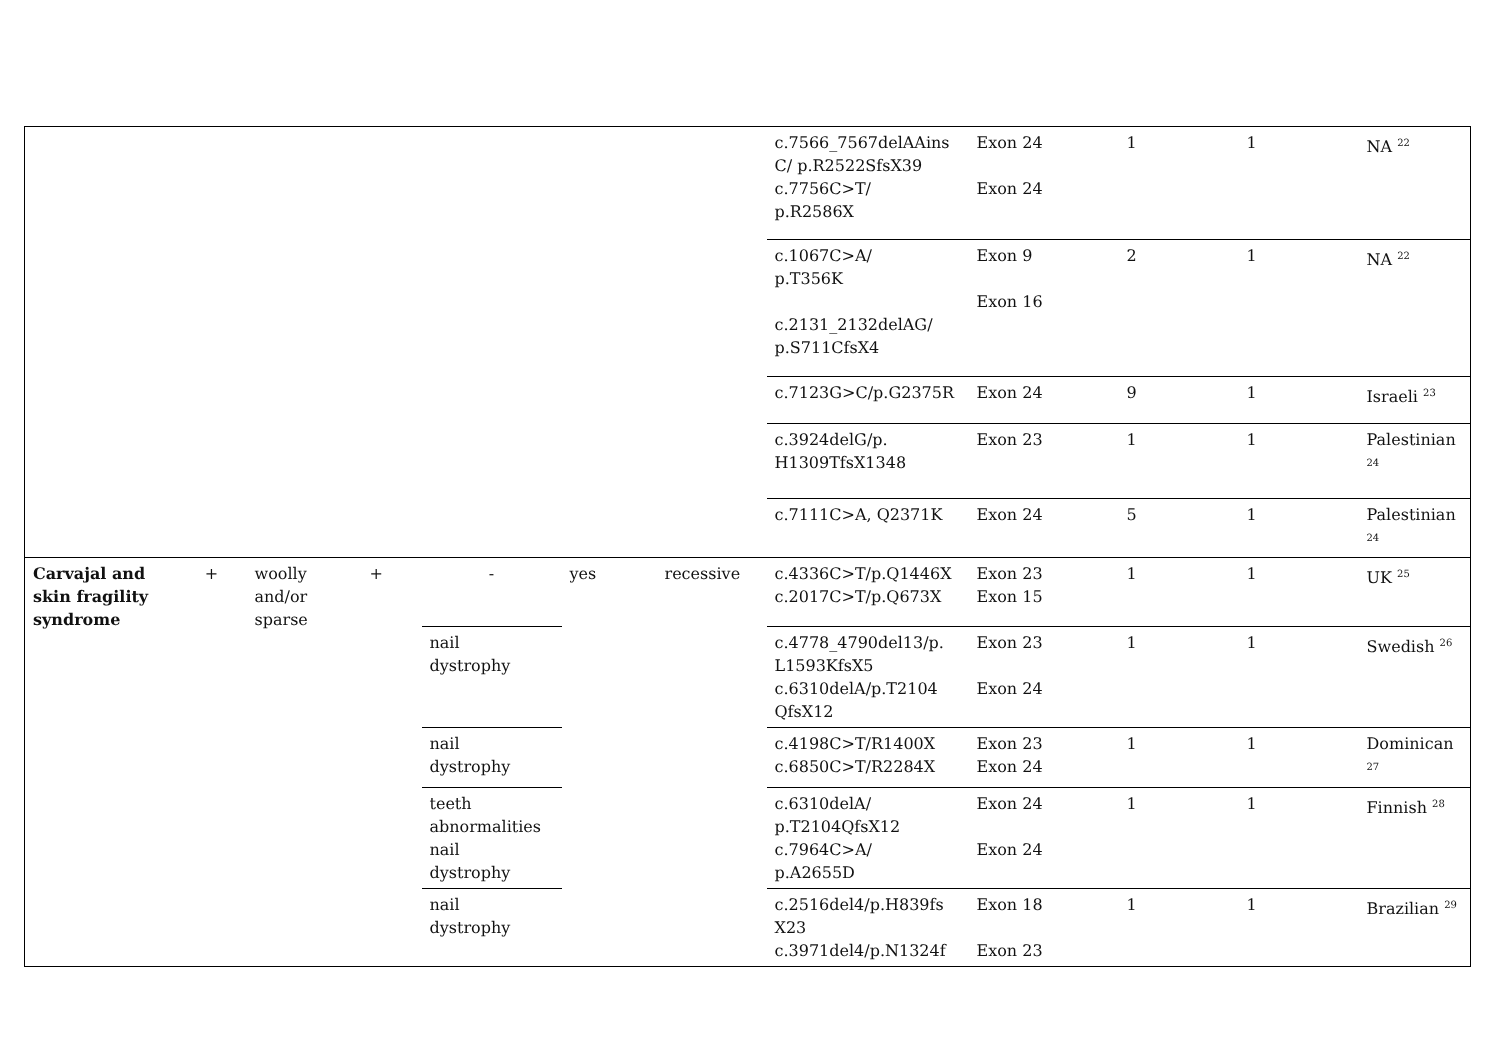| | | | | | | | c.7566_7567delAAins C/ p.R2522SfsX39 c.7756C>T/ p.R2586X | Exon 24 Exon 24 | 1 | 1 | NA <sup>22</sup> |
| | | | | | | | c.1067C>A/ p.T356K c.2131_2132delAG/ p.S711CfsX4 | Exon 9 Exon 16 | 2 | 1 | NA <sup>22</sup> |
| | | | | | | | c.7123G>C/p.G2375R | Exon 24 | 9 | 1 | Israeli <sup>23</sup> |
| | | | | | | | c.3924delG/p. H1309TfsX1348 | Exon 23 | 1 | 1 | Palestinian <sup>24</sup> |
| | | | | | | | c.7111C>A, Q2371K | Exon 24 | 5 | 1 | Palestinian <sup>24</sup> |
| Carvajal and skin fragility syndrome | + | woolly and/or sparse | + | - | yes | recessive | c.4336C>T/p.Q1446X c.2017C>T/p.Q673X | Exon 23 Exon 15 | 1 | 1 | UK <sup>25</sup> |
| | | | | nail dystrophy | | | c.4778_4790del13/p. L1593KfsX5 c.6310delA/p.T2104 QfsX12 | Exon 23 Exon 24 | 1 | 1 | Swedish <sup>26</sup> |
| | | | | nail dystrophy | | | c.4198C>T/R1400X c.6850C>T/R2284X | Exon 23 Exon 24 | 1 | 1 | Dominican <sup>27</sup> |
| | | | | teeth abnormalities nail dystrophy | | | c.6310delA/ p.T2104QfsX12 c.7964C>A/ p.A2655D | Exon 24 Exon 24 | 1 | 1 | Finnish <sup>28</sup> |
| | | | | nail dystrophy | | | c.2516del4/p.H839fs X23 c.3971del4/p.N1324f | Exon 18 Exon 23 | 1 | 1 | Brazilian <sup>29</sup> |